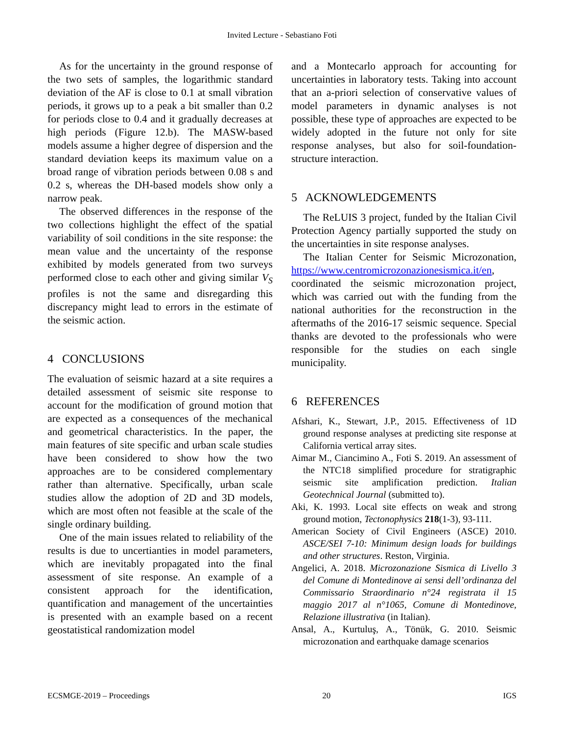Invited Lecture - Sebastiano Foti
As for the uncertainty in the ground response of the two sets of samples, the logarithmic standard deviation of the AF is close to 0.1 at small vibration periods, it grows up to a peak a bit smaller than 0.2 for periods close to 0.4 and it gradually decreases at high periods (Figure 12.b). The MASW-based models assume a higher degree of dispersion and the standard deviation keeps its maximum value on a broad range of vibration periods between 0.08 s and 0.2 s, whereas the DH-based models show only a narrow peak.
The observed differences in the response of the two collections highlight the effect of the spatial variability of soil conditions in the site response: the mean value and the uncertainty of the response exhibited by models generated from two surveys performed close to each other and giving similar V<sub>S</sub> profiles is not the same and disregarding this discrepancy might lead to errors in the estimate of the seismic action.
4 CONCLUSIONS
The evaluation of seismic hazard at a site requires a detailed assessment of seismic site response to account for the modification of ground motion that are expected as a consequences of the mechanical and geometrical characteristics. In the paper, the main features of site specific and urban scale studies have been considered to show how the two approaches are to be considered complementary rather than alternative. Specifically, urban scale studies allow the adoption of 2D and 3D models, which are most often not feasible at the scale of the single ordinary building.
One of the main issues related to reliability of the results is due to uncertianties in model parameters, which are inevitably propagated into the final assessment of site response. An example of a consistent approach for the identification, quantification and management of the uncertainties is presented with an example based on a recent geostatistical randomization model
and a Montecarlo approach for accounting for uncertainties in laboratory tests. Taking into account that an a-priori selection of conservative values of model parameters in dynamic analyses is not possible, these type of approaches are expected to be widely adopted in the future not only for site response analyses, but also for soil-foundation-structure interaction.
5 ACKNOWLEDGEMENTS
The ReLUIS 3 project, funded by the Italian Civil Protection Agency partially supported the study on the uncertainties in site response analyses.
The Italian Center for Seismic Microzonation, https://www.centromicrozonazionesismica.it/en, coordinated the seismic microzonation project, which was carried out with the funding from the national authorities for the reconstruction in the aftermaths of the 2016-17 seismic sequence. Special thanks are devoted to the professionals who were responsible for the studies on each single municipality.
6 REFERENCES
Afshari, K., Stewart, J.P., 2015. Effectiveness of 1D ground response analyses at predicting site response at California vertical array sites.
Aimar M., Ciancimino A., Foti S. 2019. An assessment of the NTC18 simplified procedure for stratigraphic seismic site amplification prediction. Italian Geotechnical Journal (submitted to).
Aki, K. 1993. Local site effects on weak and strong ground motion, Tectonophysics 218(1-3), 93-111.
American Society of Civil Engineers (ASCE) 2010. ASCE/SEI 7-10: Minimum design loads for buildings and other structures. Reston, Virginia.
Angelici, A. 2018. Microzonazione Sismica di Livello 3 del Comune di Montedinove ai sensi dell’ordinanza del Commissario Straordinario n°24 registrata il 15 maggio 2017 al n°1065, Comune di Montedinove, Relazione illustrativa (in Italian).
Ansal, A., Kurtuluş, A., Tönük, G. 2010. Seismic microzonation and earthquake damage scenarios
ECSMGE-2019 – Proceedings 20 IGS